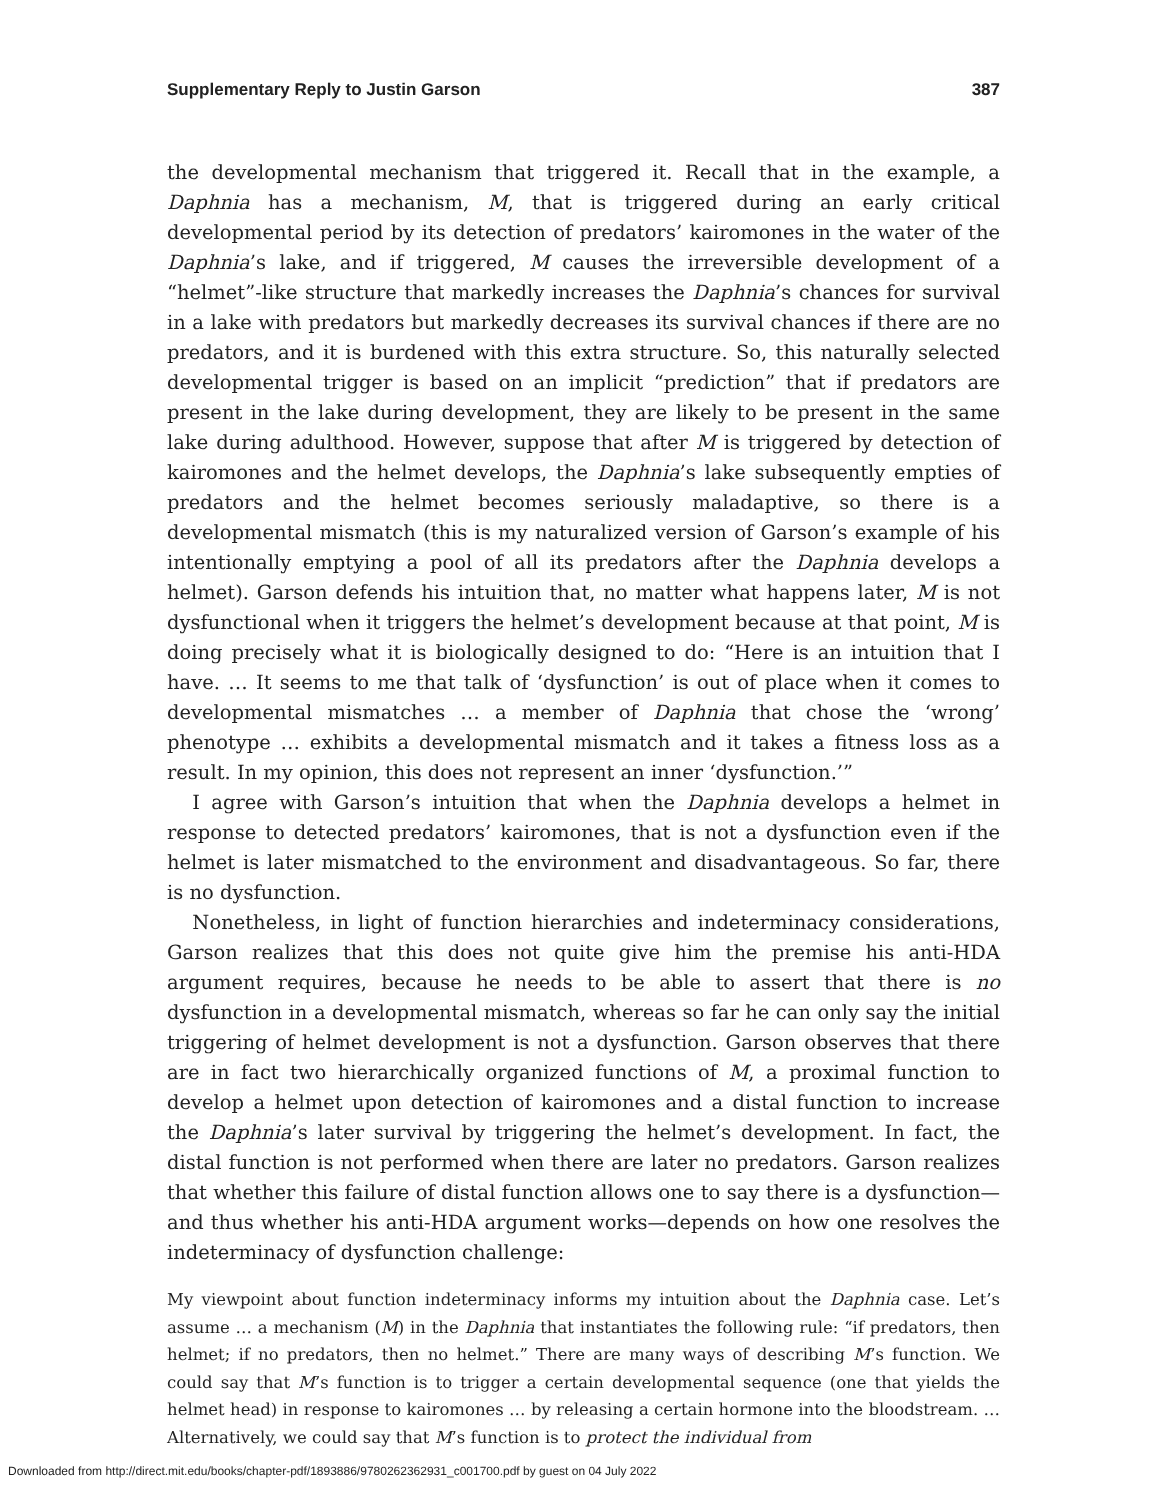Supplementary Reply to Justin Garson 387
the developmental mechanism that triggered it. Recall that in the example, a Daphnia has a mechanism, M, that is triggered during an early critical developmental period by its detection of predators’ kairomones in the water of the Daphnia’s lake, and if triggered, M causes the irreversible development of a “helmet”-like structure that markedly increases the Daphnia’s chances for survival in a lake with predators but markedly decreases its survival chances if there are no predators, and it is burdened with this extra structure. So, this naturally selected developmental trigger is based on an implicit “prediction” that if predators are present in the lake during development, they are likely to be present in the same lake during adulthood. However, suppose that after M is triggered by detection of kairomones and the helmet develops, the Daphnia’s lake subsequently empties of predators and the helmet becomes seriously maladaptive, so there is a developmental mismatch (this is my naturalized version of Garson’s example of his intentionally emptying a pool of all its predators after the Daphnia develops a helmet). Garson defends his intuition that, no matter what happens later, M is not dysfunctional when it triggers the helmet’s development because at that point, M is doing precisely what it is biologically designed to do: “Here is an intuition that I have. … It seems to me that talk of ‘dysfunction’ is out of place when it comes to developmental mismatches … a member of Daphnia that chose the ‘wrong’ phenotype … exhibits a developmental mismatch and it takes a fitness loss as a result. In my opinion, this does not represent an inner ‘dysfunction.’”
I agree with Garson’s intuition that when the Daphnia develops a helmet in response to detected predators’ kairomones, that is not a dysfunction even if the helmet is later mismatched to the environment and disadvantageous. So far, there is no dysfunction.
Nonetheless, in light of function hierarchies and indeterminacy considerations, Garson realizes that this does not quite give him the premise his anti-HDA argument requires, because he needs to be able to assert that there is no dysfunction in a developmental mismatch, whereas so far he can only say the initial triggering of helmet development is not a dysfunction. Garson observes that there are in fact two hierarchically organized functions of M, a proximal function to develop a helmet upon detection of kairomones and a distal function to increase the Daphnia’s later survival by triggering the helmet’s development. In fact, the distal function is not performed when there are later no predators. Garson realizes that whether this failure of distal function allows one to say there is a dysfunction—and thus whether his anti-HDA argument works—depends on how one resolves the indeterminacy of dysfunction challenge:
My viewpoint about function indeterminacy informs my intuition about the Daphnia case. Let’s assume … a mechanism (M) in the Daphnia that instantiates the following rule: “if predators, then helmet; if no predators, then no helmet.” There are many ways of describing M’s function. We could say that M’s function is to trigger a certain developmental sequence (one that yields the helmet head) in response to kairomones … by releasing a certain hormone into the bloodstream. … Alternatively, we could say that M’s function is to protect the individual from
Downloaded from http://direct.mit.edu/books/chapter-pdf/1893886/9780262362931_c001700.pdf by guest on 04 July 2022